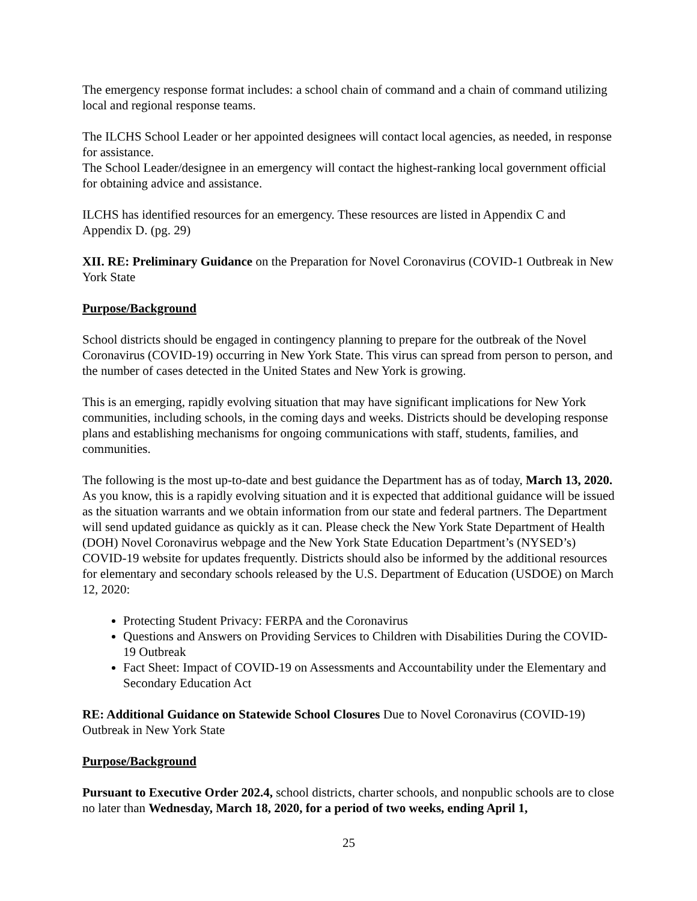The emergency response format includes: a school chain of command and a chain of command utilizing local and regional response teams.
The ILCHS School Leader or her appointed designees will contact local agencies, as needed, in response for assistance.
The School Leader/designee in an emergency will contact the highest-ranking local government official for obtaining advice and assistance.
ILCHS has identified resources for an emergency. These resources are listed in Appendix C and Appendix D. (pg. 29)
XII. RE: Preliminary Guidance on the Preparation for Novel Coronavirus (COVID-1 Outbreak in New York State
Purpose/Background
School districts should be engaged in contingency planning to prepare for the outbreak of the Novel Coronavirus (COVID-19) occurring in New York State. This virus can spread from person to person, and the number of cases detected in the United States and New York is growing.
This is an emerging, rapidly evolving situation that may have significant implications for New York communities, including schools, in the coming days and weeks. Districts should be developing response plans and establishing mechanisms for ongoing communications with staff, students, families, and communities.
The following is the most up-to-date and best guidance the Department has as of today, March 13, 2020. As you know, this is a rapidly evolving situation and it is expected that additional guidance will be issued as the situation warrants and we obtain information from our state and federal partners. The Department will send updated guidance as quickly as it can. Please check the New York State Department of Health (DOH) Novel Coronavirus webpage and the New York State Education Department’s (NYSED’s) COVID-19 website for updates frequently. Districts should also be informed by the additional resources for elementary and secondary schools released by the U.S. Department of Education (USDOE) on March 12, 2020:
Protecting Student Privacy: FERPA and the Coronavirus
Questions and Answers on Providing Services to Children with Disabilities During the COVID-19 Outbreak
Fact Sheet: Impact of COVID-19 on Assessments and Accountability under the Elementary and Secondary Education Act
RE: Additional Guidance on Statewide School Closures Due to Novel Coronavirus (COVID-19) Outbreak in New York State
Purpose/Background
Pursuant to Executive Order 202.4, school districts, charter schools, and nonpublic schools are to close no later than Wednesday, March 18, 2020, for a period of two weeks, ending April 1,
25